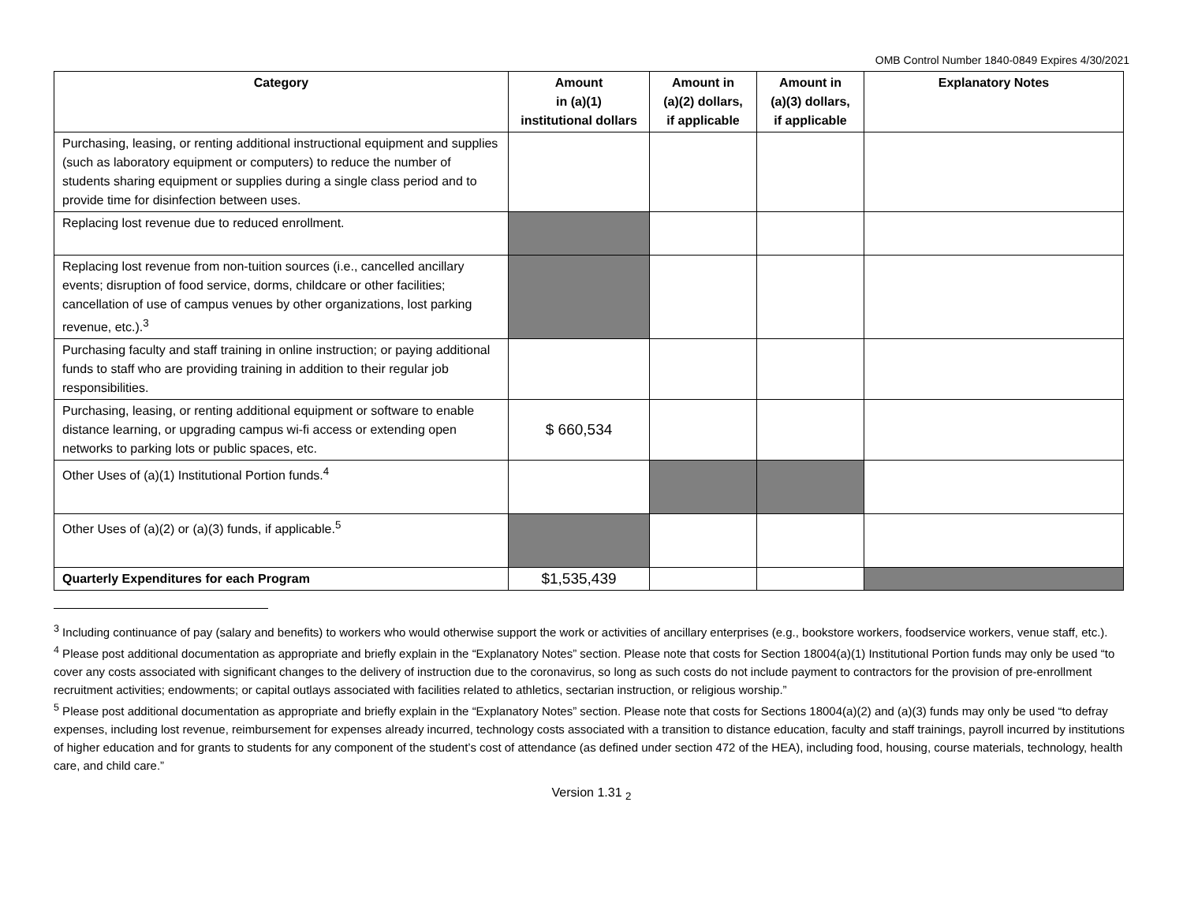OMB Control Number 1840-0849 Expires 4/30/2021
| Category | Amount in (a)(1) institutional dollars | Amount in (a)(2) dollars, if applicable | Amount in (a)(3) dollars, if applicable | Explanatory Notes |
| --- | --- | --- | --- | --- |
| Purchasing, leasing, or renting additional instructional equipment and supplies (such as laboratory equipment or computers) to reduce the number of students sharing equipment or supplies during a single class period and to provide time for disinfection between uses. | | | | |
| Replacing lost revenue due to reduced enrollment. | | | | |
| Replacing lost revenue from non-tuition sources (i.e., cancelled ancillary events; disruption of food service, dorms, childcare or other facilities; cancellation of use of campus venues by other organizations, lost parking revenue, etc.).<sup>3</sup> | | | | |
| Purchasing faculty and staff training in online instruction; or paying additional funds to staff who are providing training in addition to their regular job responsibilities. | | | | |
| Purchasing, leasing, or renting additional equipment or software to enable distance learning, or upgrading campus wi-fi access or extending open networks to parking lots or public spaces, etc. | $ 660,534 | | | |
| Other Uses of (a)(1) Institutional Portion funds.<sup>4</sup> | | | | |
| Other Uses of (a)(2) or (a)(3) funds, if applicable.<sup>5</sup> | | | | |
| Quarterly Expenditures for each Program | $1,535,439 | | | |
<sup>3</sup> Including continuance of pay (salary and benefits) to workers who would otherwise support the work or activities of ancillary enterprises (e.g., bookstore workers, foodservice workers, venue staff, etc.).
<sup>4</sup> Please post additional documentation as appropriate and briefly explain in the “Explanatory Notes” section. Please note that costs for Section 18004(a)(1) Institutional Portion funds may only be used “to cover any costs associated with significant changes to the delivery of instruction due to the coronavirus, so long as such costs do not include payment to contractors for the provision of pre-enrollment recruitment activities; endowments; or capital outlays associated with facilities related to athletics, sectarian instruction, or religious worship.”
<sup>5</sup> Please post additional documentation as appropriate and briefly explain in the “Explanatory Notes” section. Please note that costs for Sections 18004(a)(2) and (a)(3) funds may only be used “to defray expenses, including lost revenue, reimbursement for expenses already incurred, technology costs associated with a transition to distance education, faculty and staff trainings, payroll incurred by institutions of higher education and for grants to students for any component of the student’s cost of attendance (as defined under section 472 of the HEA), including food, housing, course materials, technology, health care, and child care.”
Version 1.31 <sub>2</sub>